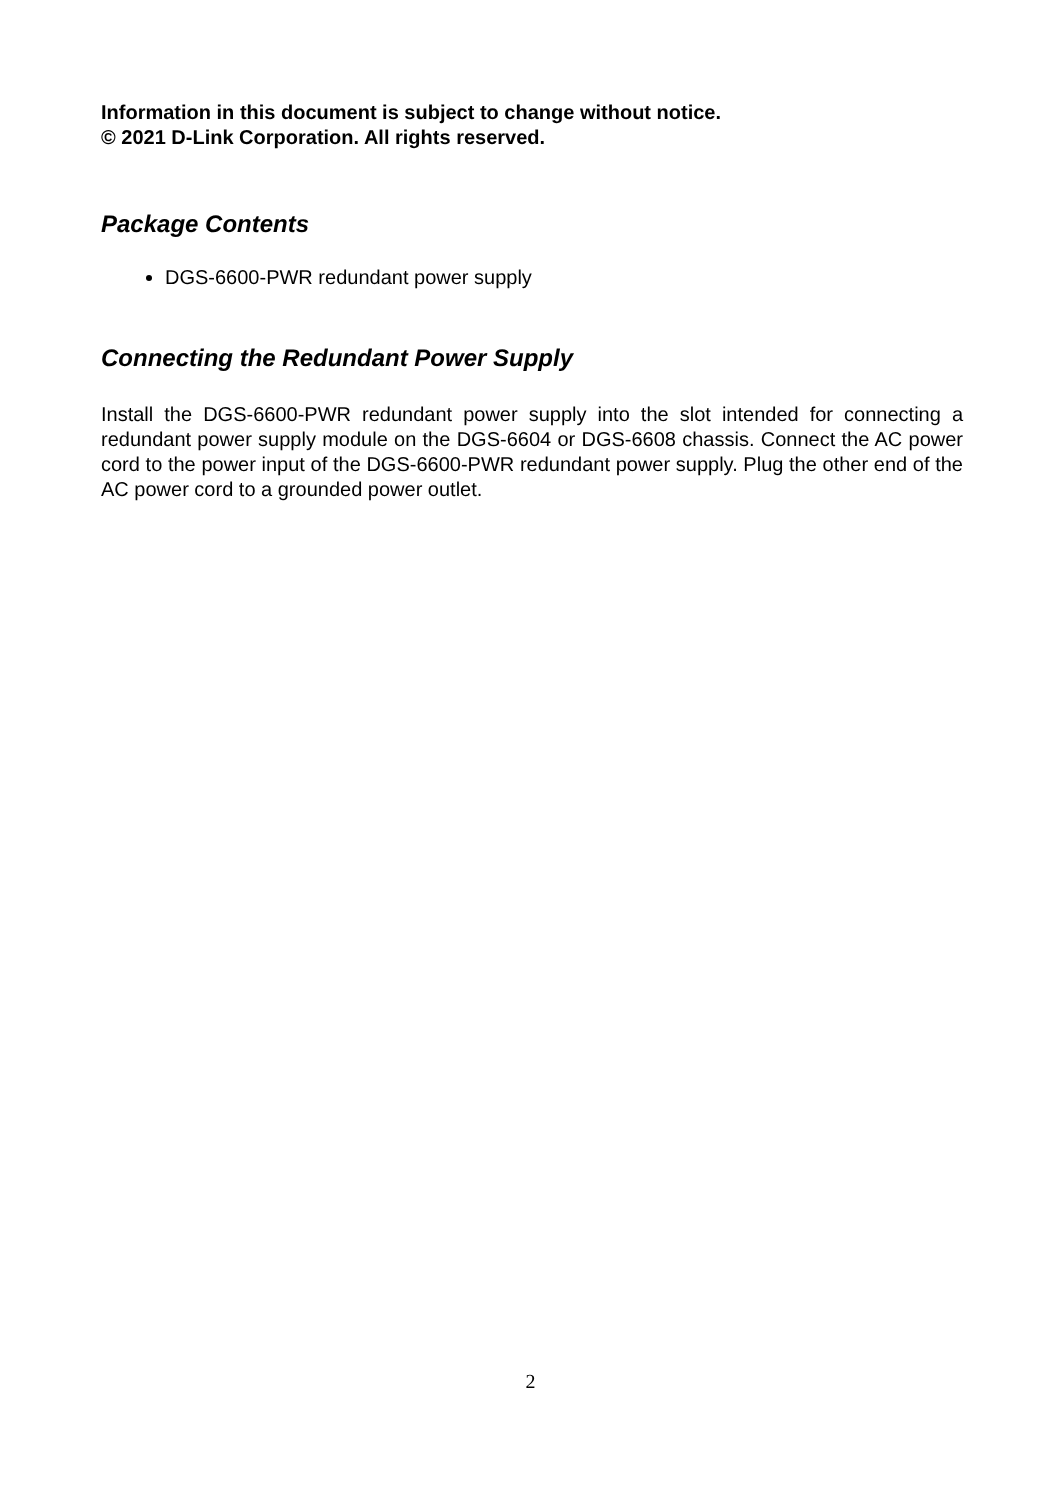Information in this document is subject to change without notice.
© 2021 D-Link Corporation. All rights reserved.
Package Contents
DGS-6600-PWR redundant power supply
Connecting the Redundant Power Supply
Install the DGS-6600-PWR redundant power supply into the slot intended for connecting a redundant power supply module on the DGS-6604 or DGS-6608 chassis. Connect the AC power cord to the power input of the DGS-6600-PWR redundant power supply. Plug the other end of the AC power cord to a grounded power outlet.
2